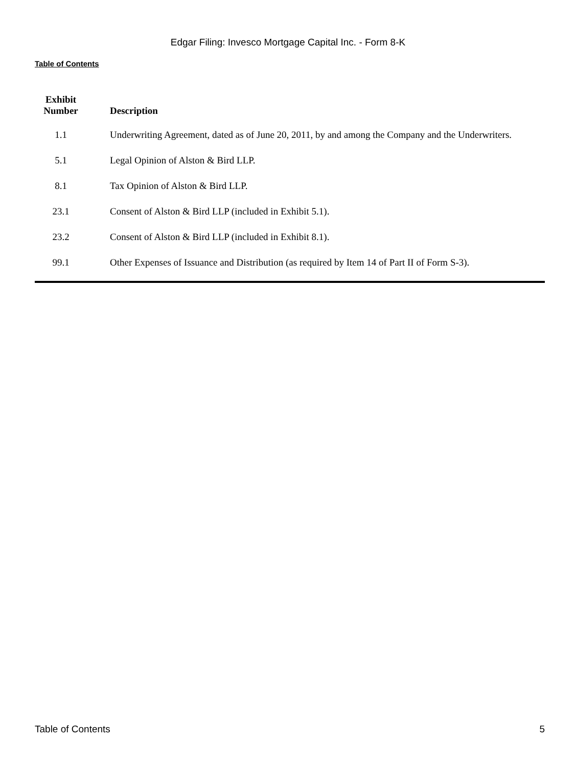Edgar Filing: Invesco Mortgage Capital Inc. - Form 8-K
Table of Contents
| Exhibit Number | Description |
| --- | --- |
| 1.1 | Underwriting Agreement, dated as of June 20, 2011, by and among the Company and the Underwriters. |
| 5.1 | Legal Opinion of Alston & Bird LLP. |
| 8.1 | Tax Opinion of Alston & Bird LLP. |
| 23.1 | Consent of Alston & Bird LLP (included in Exhibit 5.1). |
| 23.2 | Consent of Alston & Bird LLP (included in Exhibit 8.1). |
| 99.1 | Other Expenses of Issuance and Distribution (as required by Item 14 of Part II of Form S-3). |
Table of Contents 5